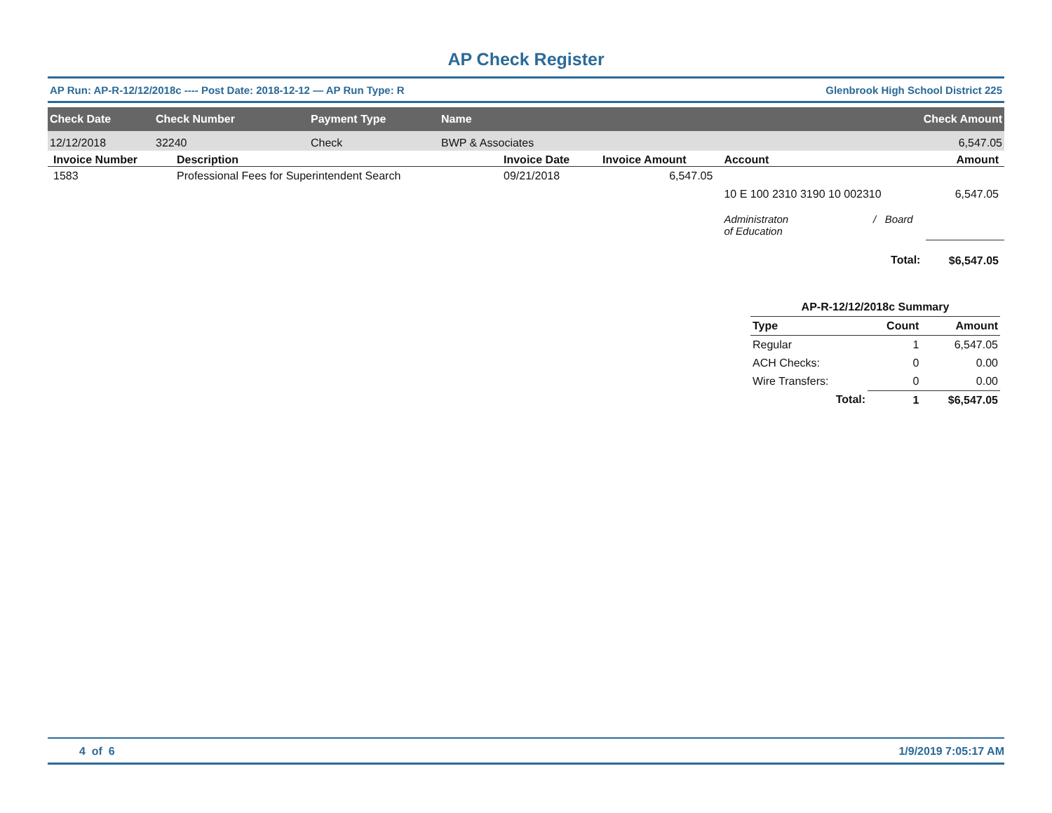AP Check Register
AP Run: AP-R-12/12/2018c ---- Post Date: 2018-12-12 — AP Run Type: R Glenbrook High School District 225
| Check Date | Check Number | Payment Type | Name | Check Amount |
| --- | --- | --- | --- | --- |
| 12/12/2018 | 32240 | Check | BWP & Associates | 6,547.05 |
| Invoice Number | Description | Invoice Date | Invoice Amount | Account | Amount |
| --- | --- | --- | --- | --- | --- |
| 1583 | Professional Fees for Superintendent Search | 09/21/2018 | 6,547.05 | | |
| | | | | 10 E 100 2310 3190 10 002310 | 6,547.05 |
| | | | | Administraton / Board of Education | |
| | | | | Total: | $6,547.05 |
| AP-R-12/12/2018c Summary | | |
| --- | --- | --- |
| Type | Count | Amount |
| Regular | 1 | 6,547.05 |
| ACH Checks: | 0 | 0.00 |
| Wire Transfers: | 0 | 0.00 |
| Total: | 1 | $6,547.05 |
4 of 6 1/9/2019 7:05:17 AM